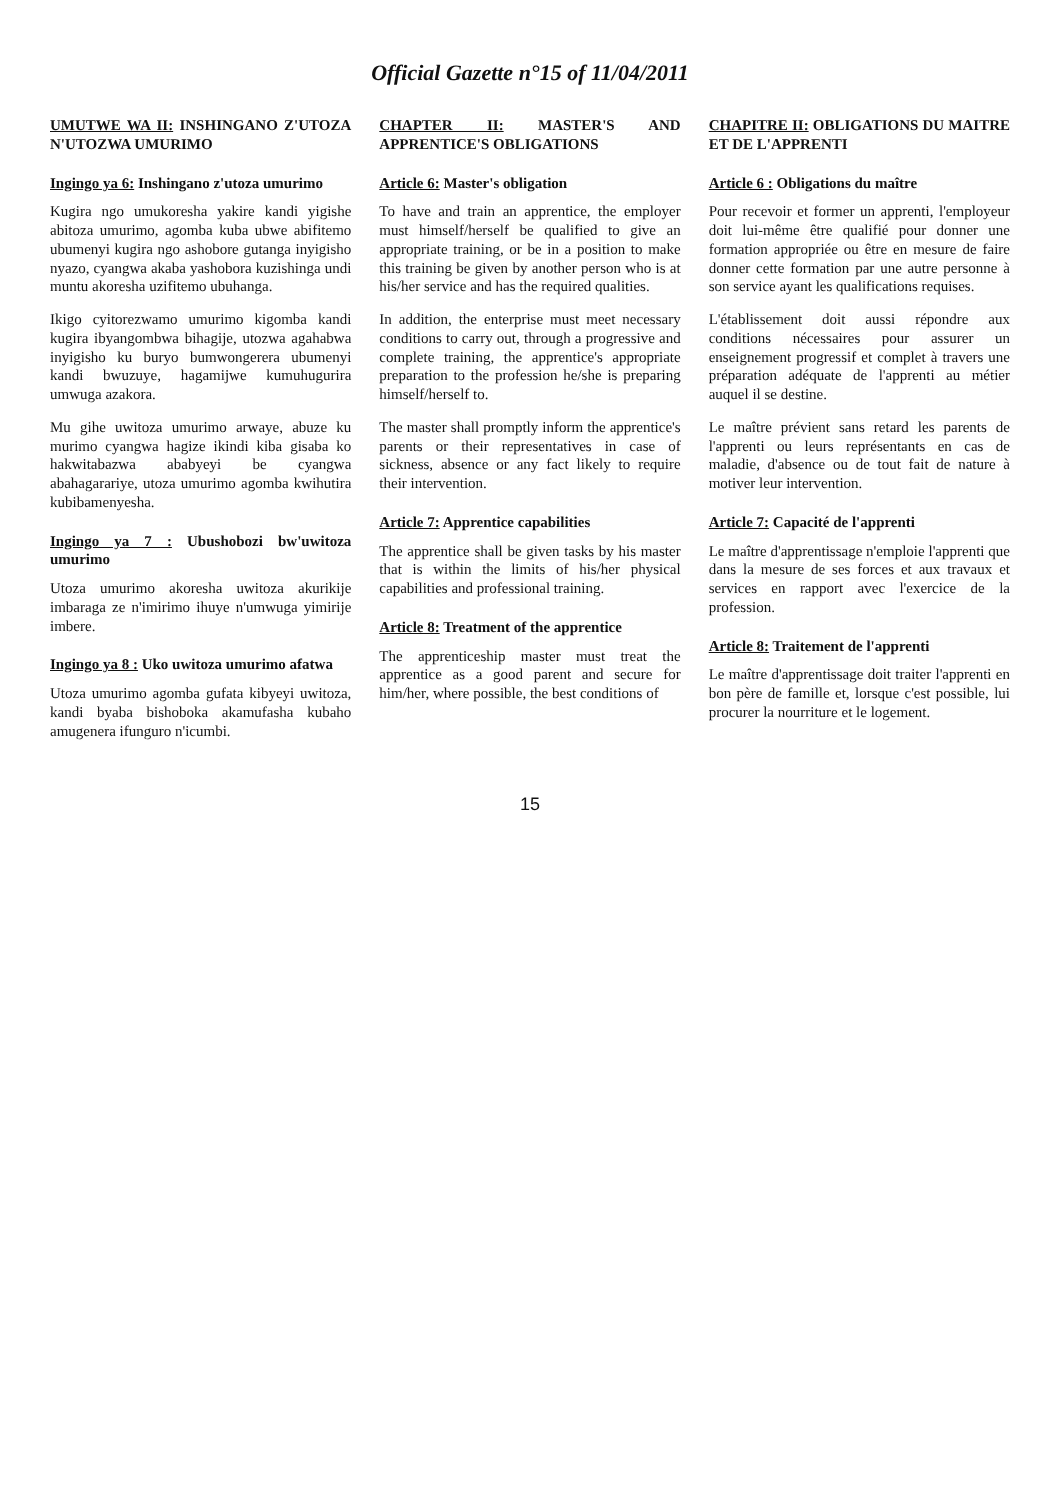Official Gazette n°15 of 11/04/2011
UMUTWE WA II: INSHINGANO Z'UTOZA N'UTOZWA UMURIMO
Ingingo ya 6: Inshingano z'utoza umurimo
Kugira ngo umukoresha yakire kandi yigishe abitoza umurimo, agomba kuba ubwe abifitemo ubumenyi kugira ngo ashobore gutanga inyigisho nyazo, cyangwa akaba yashobora kuzishinga undi muntu akoresha uzifitemo ubuhanga.
Ikigo cyitorezwamo umurimo kigomba kandi kugira ibyangombwa bihagije, utozwa agahabwa inyigisho ku buryo bumwongerera ubumenyi kandi bwuzuye, hagamijwe kumuhugurira umwuga azakora.
Mu gihe uwitoza umurimo arwaye, abuze ku murimo cyangwa hagize ikindi kiba gisaba ko hakwitabazwa ababyeyi be cyangwa abahagarariye, utoza umurimo agomba kwihutira kubibamenyesha.
Ingingo ya 7 : Ubushobozi bw'uwitoza umurimo
Utoza umurimo akoresha uwitoza akurikije imbaraga ze n'imirimo ihuye n'umwuga yimirije imbere.
Ingingo ya 8 : Uko uwitoza umurimo afatwa
Utoza umurimo agomba gufata kibyeyi uwitoza, kandi byaba bishoboka akamufasha kubaho amugenera ifunguro n'icumbi.
CHAPTER II: MASTER'S AND APPRENTICE'S OBLIGATIONS
Article 6: Master's obligation
To have and train an apprentice, the employer must himself/herself be qualified to give an appropriate training, or be in a position to make this training be given by another person who is at his/her service and has the required qualities.
In addition, the enterprise must meet necessary conditions to carry out, through a progressive and complete training, the apprentice's appropriate preparation to the profession he/she is preparing himself/herself to.
The master shall promptly inform the apprentice's parents or their representatives in case of sickness, absence or any fact likely to require their intervention.
Article 7: Apprentice capabilities
The apprentice shall be given tasks by his master that is within the limits of his/her physical capabilities and professional training.
Article 8: Treatment of the apprentice
The apprenticeship master must treat the apprentice as a good parent and secure for him/her, where possible, the best conditions of
CHAPITRE II: OBLIGATIONS DU MAITRE ET DE L'APPRENTI
Article 6 : Obligations du maître
Pour recevoir et former un apprenti, l'employeur doit lui-même être qualifié pour donner une formation appropriée ou être en mesure de faire donner cette formation par une autre personne à son service ayant les qualifications requises.
L'établissement doit aussi répondre aux conditions nécessaires pour assurer un enseignement progressif et complet à travers une préparation adéquate de l'apprenti au métier auquel il se destine.
Le maître prévient sans retard les parents de l'apprenti ou leurs représentants en cas de maladie, d'absence ou de tout fait de nature à motiver leur intervention.
Article 7: Capacité de l'apprenti
Le maître d'apprentissage n'emploie l'apprenti que dans la mesure de ses forces et aux travaux et services en rapport avec l'exercice de la profession.
Article 8: Traitement de l'apprenti
Le maître d'apprentissage doit traiter l'apprenti en bon père de famille et, lorsque c'est possible, lui procurer la nourriture et le logement.
15